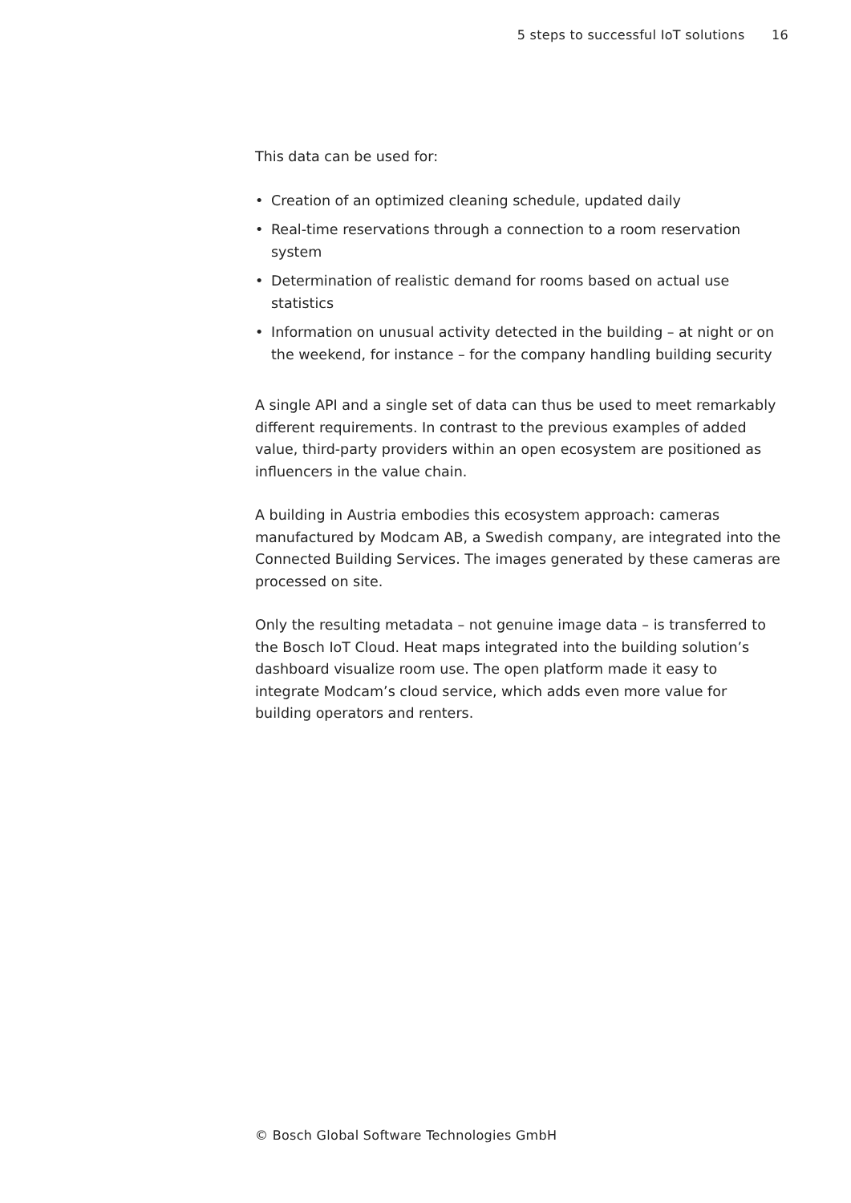5 steps to successful IoT solutions 16
This data can be used for:
• Creation of an optimized cleaning schedule, updated daily
• Real-time reservations through a connection to a room reservation system
• Determination of realistic demand for rooms based on actual use statistics
• Information on unusual activity detected in the building – at night or on the weekend, for instance – for the company handling building security
A single API and a single set of data can thus be used to meet remarkably different requirements. In contrast to the previous examples of added value, third-party providers within an open ecosystem are positioned as influencers in the value chain.
A building in Austria embodies this ecosystem approach: cameras manufactured by Modcam AB, a Swedish company, are integrated into the Connected Building Services. The images generated by these cameras are processed on site.
Only the resulting metadata – not genuine image data – is transferred to the Bosch IoT Cloud. Heat maps integrated into the building solution’s dashboard visualize room use. The open platform made it easy to integrate Modcam’s cloud service, which adds even more value for building operators and renters.
© Bosch Global Software Technologies GmbH